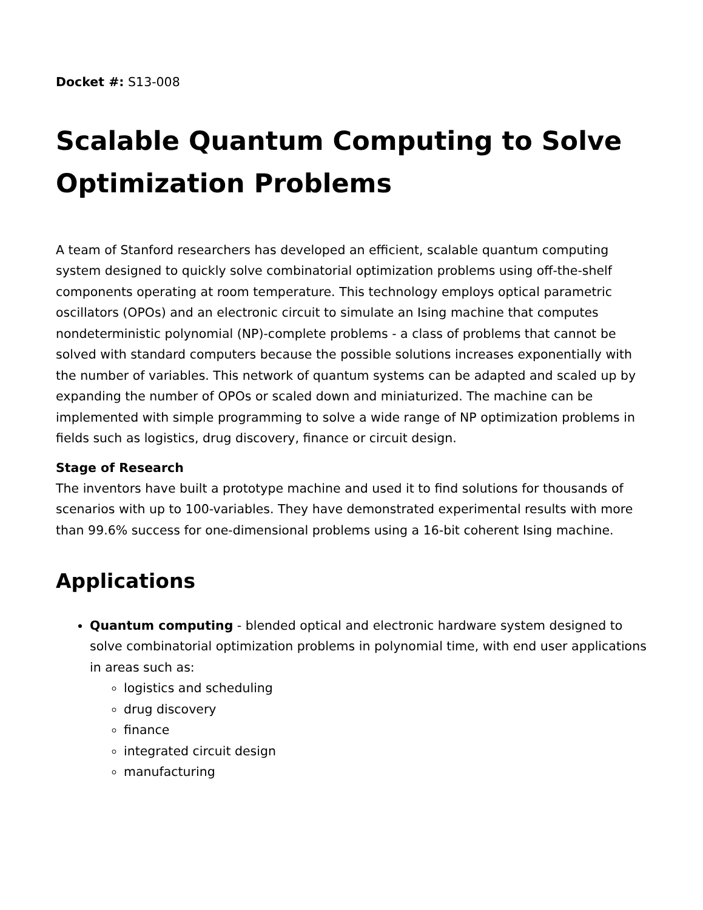Docket #: S13-008
Scalable Quantum Computing to Solve Optimization Problems
A team of Stanford researchers has developed an efficient, scalable quantum computing system designed to quickly solve combinatorial optimization problems using off-the-shelf components operating at room temperature. This technology employs optical parametric oscillators (OPOs) and an electronic circuit to simulate an Ising machine that computes nondeterministic polynomial (NP)-complete problems - a class of problems that cannot be solved with standard computers because the possible solutions increases exponentially with the number of variables. This network of quantum systems can be adapted and scaled up by expanding the number of OPOs or scaled down and miniaturized. The machine can be implemented with simple programming to solve a wide range of NP optimization problems in fields such as logistics, drug discovery, finance or circuit design.
Stage of Research
The inventors have built a prototype machine and used it to find solutions for thousands of scenarios with up to 100-variables. They have demonstrated experimental results with more than 99.6% success for one-dimensional problems using a 16-bit coherent Ising machine.
Applications
Quantum computing - blended optical and electronic hardware system designed to solve combinatorial optimization problems in polynomial time, with end user applications in areas such as:
logistics and scheduling
drug discovery
finance
integrated circuit design
manufacturing